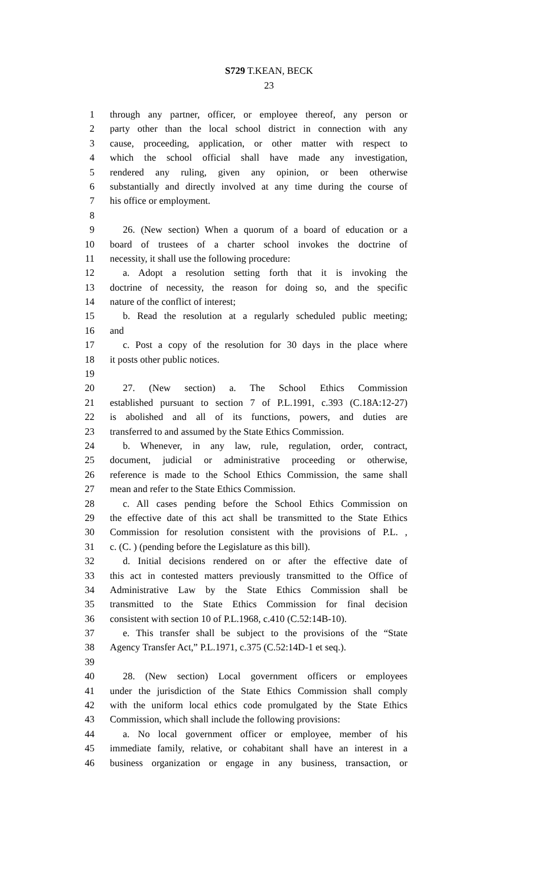S729 T.KEAN, BECK
23
1 through any partner, officer, or employee thereof, any person or
2 party other than the local school district in connection with any
3 cause, proceeding, application, or other matter with respect to
4 which the school official shall have made any investigation,
5 rendered any ruling, given any opinion, or been otherwise
6 substantially and directly involved at any time during the course of
7 his office or employment.
8
9 26. (New section) When a quorum of a board of education or a
10 board of trustees of a charter school invokes the doctrine of
11 necessity, it shall use the following procedure:
12 a. Adopt a resolution setting forth that it is invoking the
13 doctrine of necessity, the reason for doing so, and the specific
14 nature of the conflict of interest;
15 b. Read the resolution at a regularly scheduled public meeting;
16 and
17 c. Post a copy of the resolution for 30 days in the place where
18 it posts other public notices.
19
20 27. (New section) a. The School Ethics Commission
21 established pursuant to section 7 of P.L.1991, c.393 (C.18A:12-27)
22 is abolished and all of its functions, powers, and duties are
23 transferred to and assumed by the State Ethics Commission.
24 b. Whenever, in any law, rule, regulation, order, contract,
25 document, judicial or administrative proceeding or otherwise,
26 reference is made to the School Ethics Commission, the same shall
27 mean and refer to the State Ethics Commission.
28 c. All cases pending before the School Ethics Commission on
29 the effective date of this act shall be transmitted to the State Ethics
30 Commission for resolution consistent with the provisions of P.L. ,
31 c. (C. ) (pending before the Legislature as this bill).
32 d. Initial decisions rendered on or after the effective date of
33 this act in contested matters previously transmitted to the Office of
34 Administrative Law by the State Ethics Commission shall be
35 transmitted to the State Ethics Commission for final decision
36 consistent with section 10 of P.L.1968, c.410 (C.52:14B-10).
37 e. This transfer shall be subject to the provisions of the “State
38 Agency Transfer Act,” P.L.1971, c.375 (C.52:14D-1 et seq.).
39
40 28. (New section) Local government officers or employees
41 under the jurisdiction of the State Ethics Commission shall comply
42 with the uniform local ethics code promulgated by the State Ethics
43 Commission, which shall include the following provisions:
44 a. No local government officer or employee, member of his
45 immediate family, relative, or cohabitant shall have an interest in a
46 business organization or engage in any business, transaction, or